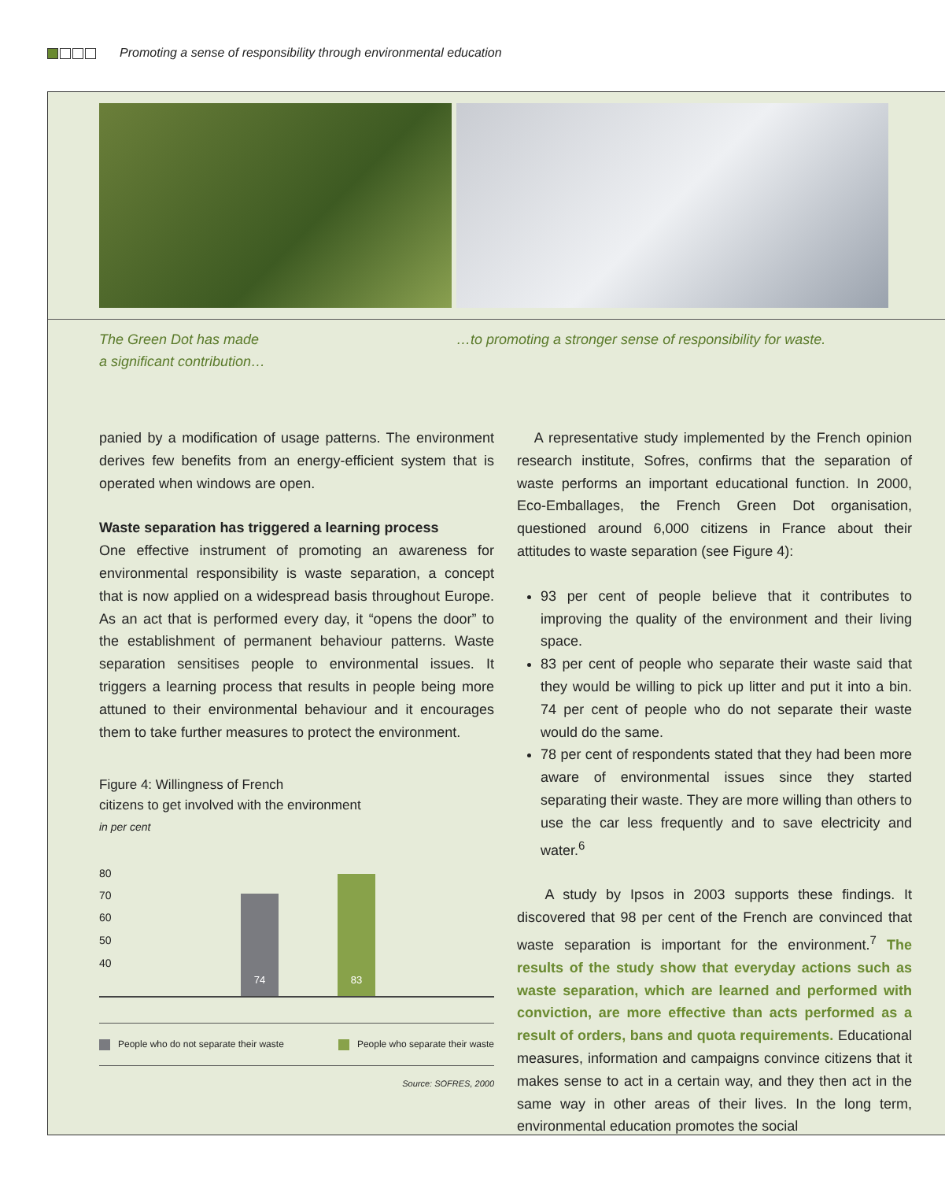Promoting a sense of responsibility through environmental education
The Green Dot has made
a significant contribution…
…to promoting a stronger sense of responsibility for waste.
panied by a modification of usage patterns. The environment derives few benefits from an energy-efficient system that is operated when windows are open.
Waste separation has triggered a learning process
One effective instrument of promoting an awareness for environmental responsibility is waste separation, a concept that is now applied on a widespread basis throughout Europe. As an act that is performed every day, it “opens the door” to the establishment of permanent behaviour patterns. Waste separation sensitises people to environmental issues. It triggers a learning process that results in people being more attuned to their environmental behaviour and it encourages them to take further measures to protect the environment.
Figure 4: Willingness of French
citizens to get involved with the environment
in per cent
80
70
60
50
40
74 83
People who do not separate their waste People who separate their waste
Source: SOFRES, 2000
A representative study implemented by the French opinion research institute, Sofres, confirms that the separation of waste performs an important educational function. In 2000, Eco-Emballages, the French Green Dot organisation, questioned around 6,000 citizens in France about their attitudes to waste separation (see Figure 4):
93 per cent of people believe that it contributes to improving the quality of the environment and their living space.
83 per cent of people who separate their waste said that they would be willing to pick up litter and put it into a bin. 74 per cent of people who do not separate their waste would do the same.
78 per cent of respondents stated that they had been more aware of environmental issues since they started separating their waste. They are more willing than others to use the car less frequently and to save electricity and water.<sup>6</sup>
A study by Ipsos in 2003 supports these findings. It discovered that 98 per cent of the French are convinced that waste separation is important for the environment.<sup>7</sup> The results of the study show that everyday actions such as waste separation, which are learned and performed with conviction, are more effective than acts performed as a result of orders, bans and quota requirements. Educational measures, information and campaigns convince citizens that it makes sense to act in a certain way, and they then act in the same way in other areas of their lives. In the long term, environmental education promotes the social